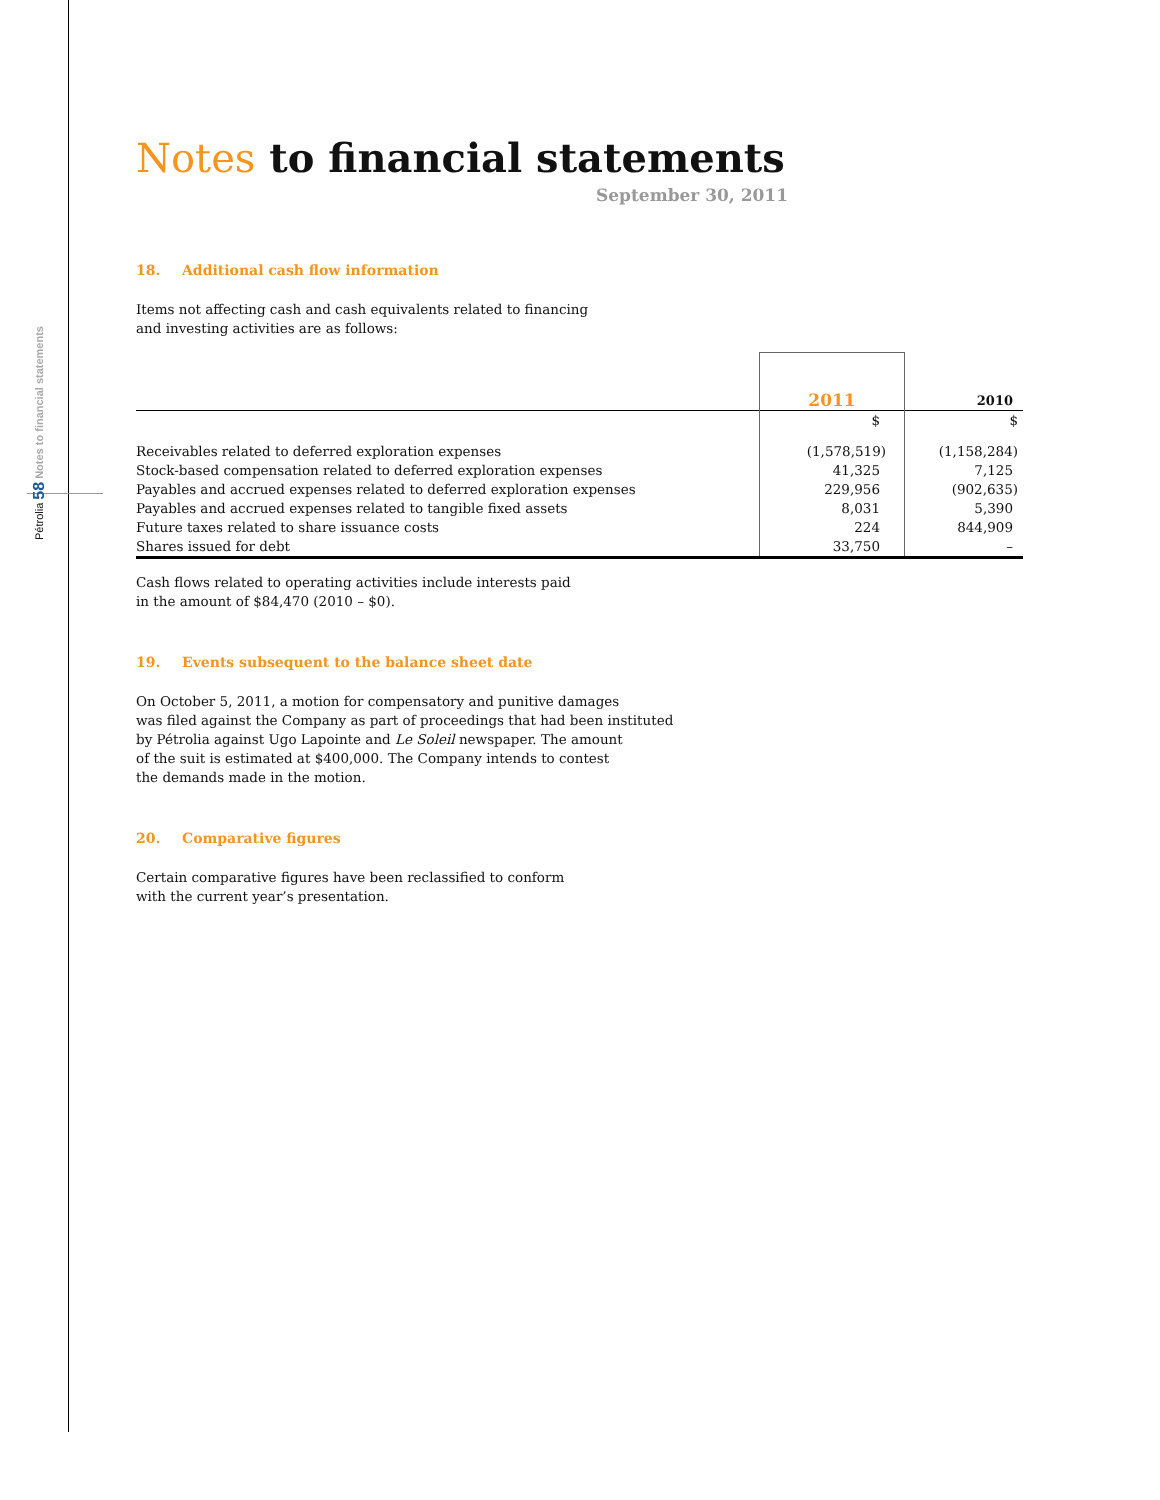Pétrolia 58 Notes to financial statements
Notes to financial statements
September 30, 2011
18. Additional cash flow information
Items not affecting cash and cash equivalents related to financing
and investing activities are as follows:
| | 2011 | 2010 |
| | $ | $ |
| Receivables related to deferred exploration expenses | (1,578,519) | (1,158,284) |
| Stock-based compensation related to deferred exploration expenses | 41,325 | 7,125 |
| Payables and accrued expenses related to deferred exploration expenses | 229,956 | (902,635) |
| Payables and accrued expenses related to tangible fixed assets | 8,031 | 5,390 |
| Future taxes related to share issuance costs | 224 | 844,909 |
| Shares issued for debt | 33,750 | – |
Cash flows related to operating activities include interests paid
in the amount of $84,470 (2010 – $0).
19. Events subsequent to the balance sheet date
On October 5, 2011, a motion for compensatory and punitive damages
was filed against the Company as part of proceedings that had been instituted
by Pétrolia against Ugo Lapointe and Le Soleil newspaper. The amount
of the suit is estimated at $400,000. The Company intends to contest
the demands made in the motion.
20. Comparative figures
Certain comparative figures have been reclassified to conform
with the current year’s presentation.